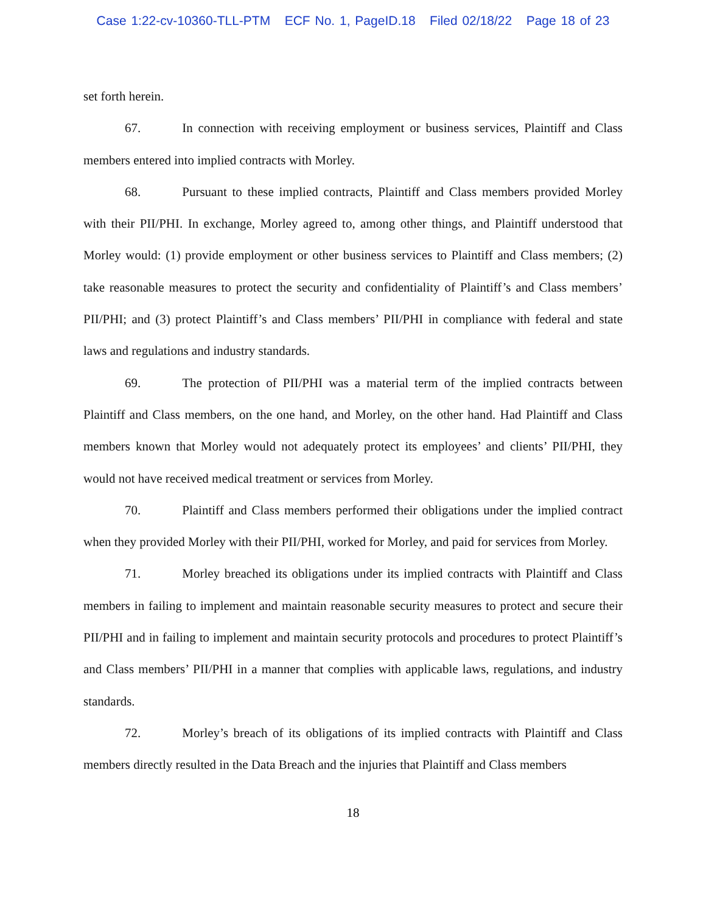Case 1:22-cv-10360-TLL-PTM ECF No. 1, PageID.18 Filed 02/18/22 Page 18 of 23
set forth herein.
67. In connection with receiving employment or business services, Plaintiff and Class members entered into implied contracts with Morley.
68. Pursuant to these implied contracts, Plaintiff and Class members provided Morley with their PII/PHI. In exchange, Morley agreed to, among other things, and Plaintiff understood that Morley would: (1) provide employment or other business services to Plaintiff and Class members; (2) take reasonable measures to protect the security and confidentiality of Plaintiff’s and Class members’ PII/PHI; and (3) protect Plaintiff’s and Class members’ PII/PHI in compliance with federal and state laws and regulations and industry standards.
69. The protection of PII/PHI was a material term of the implied contracts between Plaintiff and Class members, on the one hand, and Morley, on the other hand. Had Plaintiff and Class members known that Morley would not adequately protect its employees’ and clients’ PII/PHI, they would not have received medical treatment or services from Morley.
70. Plaintiff and Class members performed their obligations under the implied contract when they provided Morley with their PII/PHI, worked for Morley, and paid for services from Morley.
71. Morley breached its obligations under its implied contracts with Plaintiff and Class members in failing to implement and maintain reasonable security measures to protect and secure their PII/PHI and in failing to implement and maintain security protocols and procedures to protect Plaintiff’s and Class members’ PII/PHI in a manner that complies with applicable laws, regulations, and industry standards.
72. Morley’s breach of its obligations of its implied contracts with Plaintiff and Class members directly resulted in the Data Breach and the injuries that Plaintiff and Class members
18